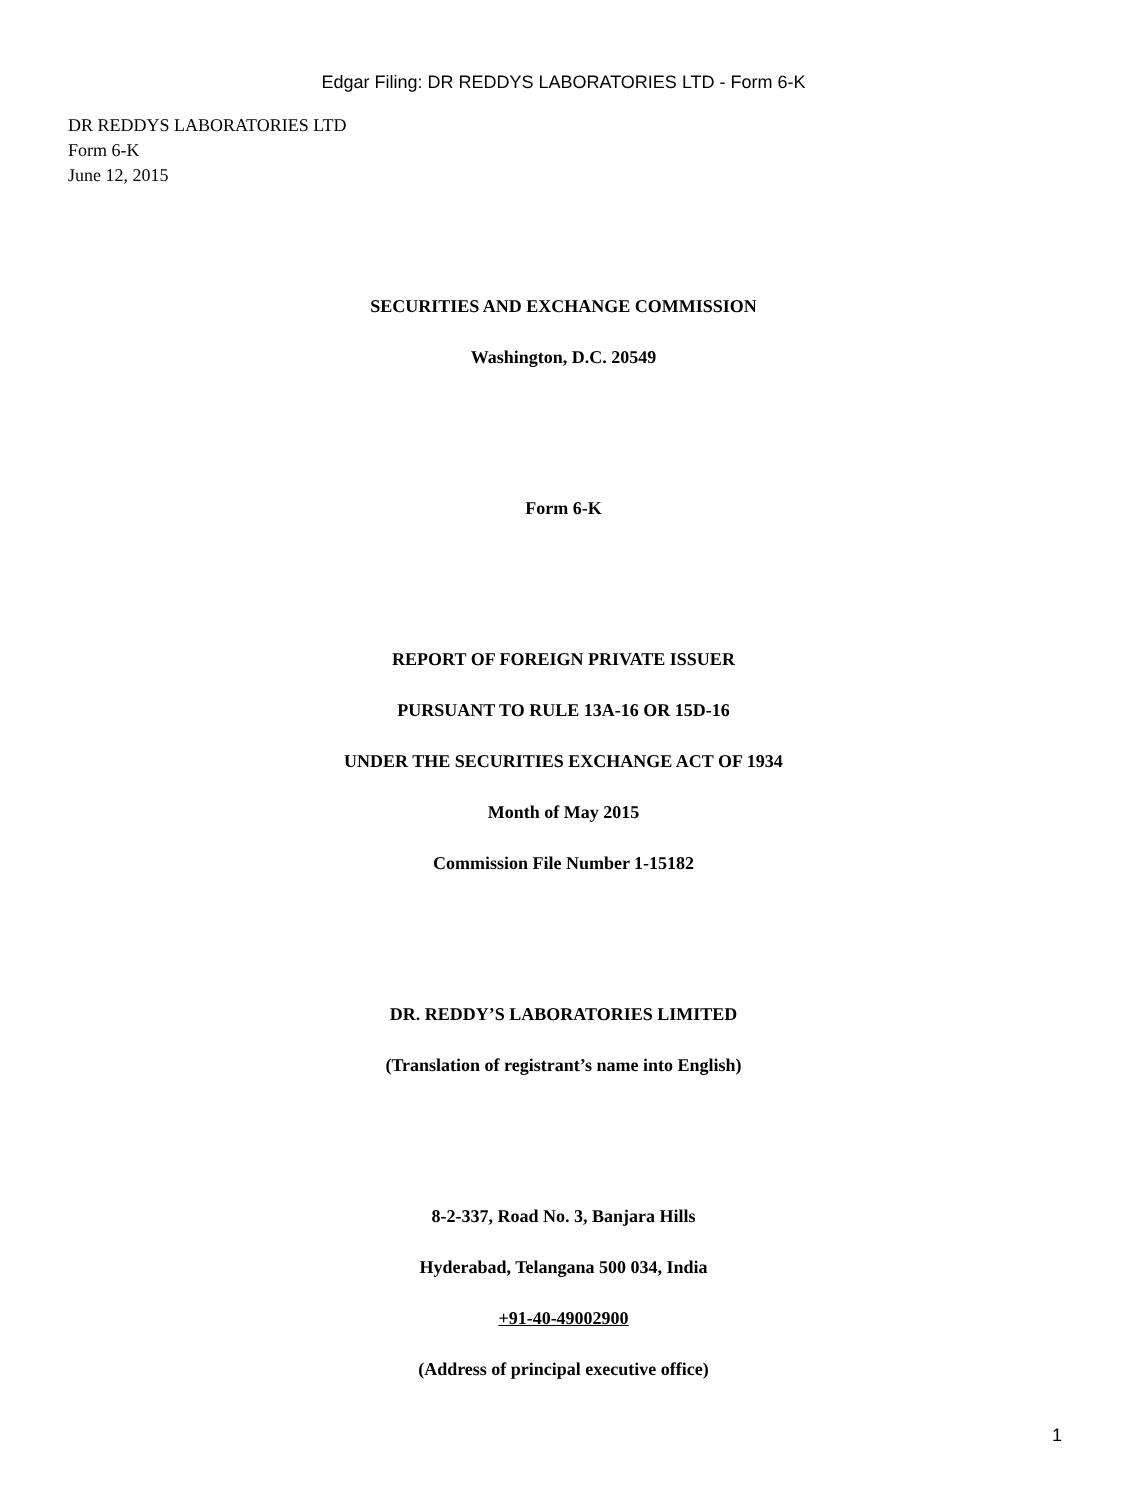Edgar Filing: DR REDDYS LABORATORIES LTD - Form 6-K
DR REDDYS LABORATORIES LTD
Form 6-K
June 12, 2015
SECURITIES AND EXCHANGE COMMISSION
Washington, D.C. 20549
Form 6-K
REPORT OF FOREIGN PRIVATE ISSUER
PURSUANT TO RULE 13A-16 OR 15D-16
UNDER THE SECURITIES EXCHANGE ACT OF 1934
Month of May 2015
Commission File Number 1-15182
DR. REDDY’S LABORATORIES LIMITED
(Translation of registrant’s name into English)
8-2-337, Road No. 3, Banjara Hills
Hyderabad, Telangana 500 034, India
+91-40-49002900
(Address of principal executive office)
1